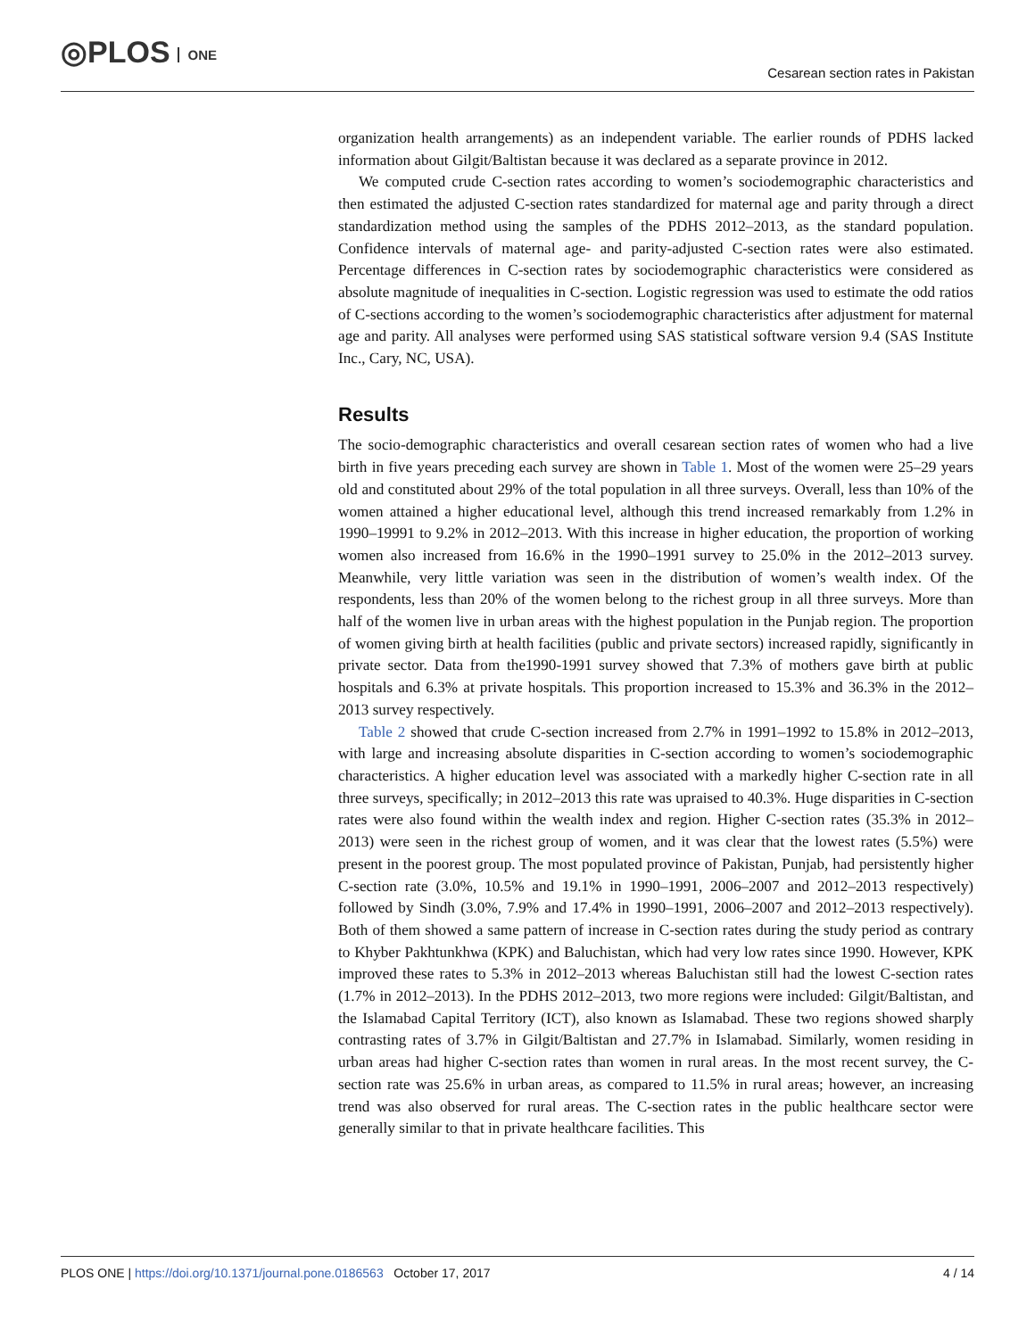◎PLOS ONE
Cesarean section rates in Pakistan
organization health arrangements) as an independent variable. The earlier rounds of PDHS lacked information about Gilgit/Baltistan because it was declared as a separate province in 2012.
We computed crude C-section rates according to women’s sociodemographic characteristics and then estimated the adjusted C-section rates standardized for maternal age and parity through a direct standardization method using the samples of the PDHS 2012–2013, as the standard population. Confidence intervals of maternal age- and parity-adjusted C-section rates were also estimated. Percentage differences in C-section rates by sociodemographic characteristics were considered as absolute magnitude of inequalities in C-section. Logistic regression was used to estimate the odd ratios of C-sections according to the women’s sociodemographic characteristics after adjustment for maternal age and parity. All analyses were performed using SAS statistical software version 9.4 (SAS Institute Inc., Cary, NC, USA).
Results
The socio-demographic characteristics and overall cesarean section rates of women who had a live birth in five years preceding each survey are shown in Table 1. Most of the women were 25–29 years old and constituted about 29% of the total population in all three surveys. Overall, less than 10% of the women attained a higher educational level, although this trend increased remarkably from 1.2% in 1990–19991 to 9.2% in 2012–2013. With this increase in higher education, the proportion of working women also increased from 16.6% in the 1990–1991 survey to 25.0% in the 2012–2013 survey. Meanwhile, very little variation was seen in the distribution of women’s wealth index. Of the respondents, less than 20% of the women belong to the richest group in all three surveys. More than half of the women live in urban areas with the highest population in the Punjab region. The proportion of women giving birth at health facilities (public and private sectors) increased rapidly, significantly in private sector. Data from the1990-1991 survey showed that 7.3% of mothers gave birth at public hospitals and 6.3% at private hospitals. This proportion increased to 15.3% and 36.3% in the 2012–2013 survey respectively.
Table 2 showed that crude C-section increased from 2.7% in 1991–1992 to 15.8% in 2012–2013, with large and increasing absolute disparities in C-section according to women’s sociodemographic characteristics. A higher education level was associated with a markedly higher C-section rate in all three surveys, specifically; in 2012–2013 this rate was upraised to 40.3%. Huge disparities in C-section rates were also found within the wealth index and region. Higher C-section rates (35.3% in 2012–2013) were seen in the richest group of women, and it was clear that the lowest rates (5.5%) were present in the poorest group. The most populated province of Pakistan, Punjab, had persistently higher C-section rate (3.0%, 10.5% and 19.1% in 1990–1991, 2006–2007 and 2012–2013 respectively) followed by Sindh (3.0%, 7.9% and 17.4% in 1990–1991, 2006–2007 and 2012–2013 respectively). Both of them showed a same pattern of increase in C-section rates during the study period as contrary to Khyber Pakhtunkhwa (KPK) and Baluchistan, which had very low rates since 1990. However, KPK improved these rates to 5.3% in 2012–2013 whereas Baluchistan still had the lowest C-section rates (1.7% in 2012–2013). In the PDHS 2012–2013, two more regions were included: Gilgit/Baltistan, and the Islamabad Capital Territory (ICT), also known as Islamabad. These two regions showed sharply contrasting rates of 3.7% in Gilgit/Baltistan and 27.7% in Islamabad. Similarly, women residing in urban areas had higher C-section rates than women in rural areas. In the most recent survey, the C-section rate was 25.6% in urban areas, as compared to 11.5% in rural areas; however, an increasing trend was also observed for rural areas. The C-section rates in the public healthcare sector were generally similar to that in private healthcare facilities. This
PLOS ONE | https://doi.org/10.1371/journal.pone.0186563 October 17, 2017
4 / 14